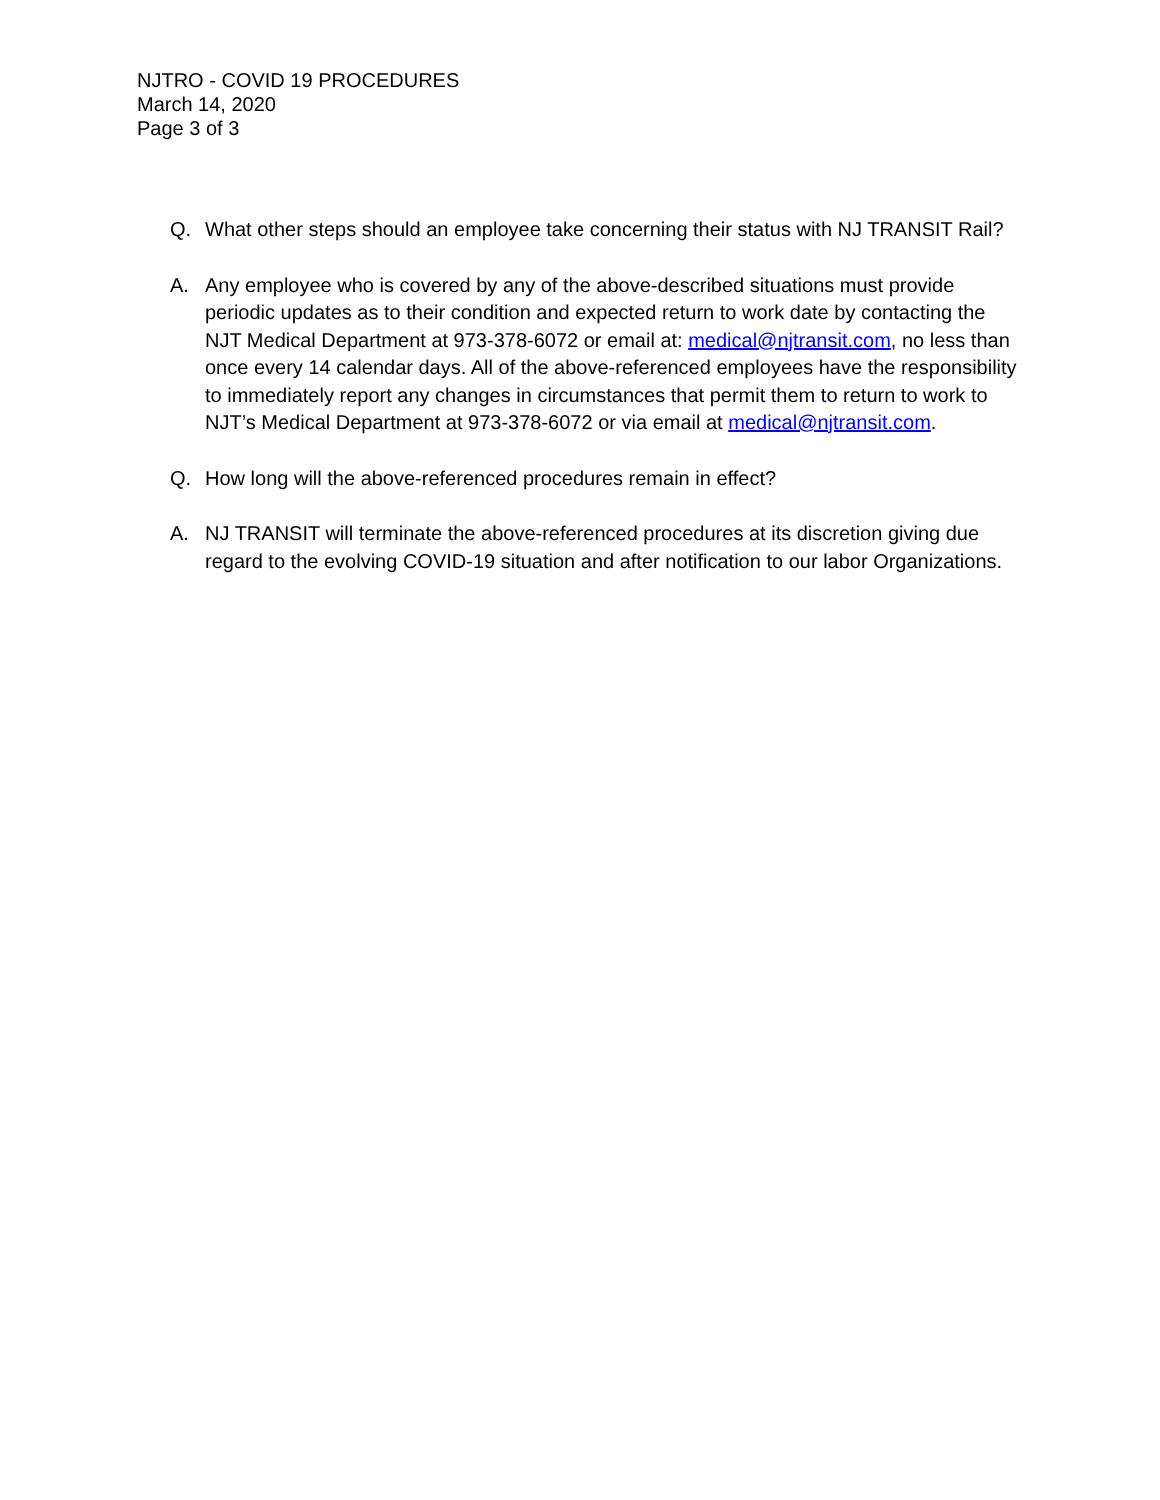NJTRO - COVID 19 PROCEDURES
March 14, 2020
Page 3 of 3
Q. What other steps should an employee take concerning their status with NJ TRANSIT Rail?
A. Any employee who is covered by any of the above-described situations must provide periodic updates as to their condition and expected return to work date by contacting the NJT Medical Department at 973-378-6072 or email at: medical@njtransit.com, no less than once every 14 calendar days. All of the above-referenced employees have the responsibility to immediately report any changes in circumstances that permit them to return to work to NJT’s Medical Department at 973-378-6072 or via email at medical@njtransit.com.
Q. How long will the above-referenced procedures remain in effect?
A. NJ TRANSIT will terminate the above-referenced procedures at its discretion giving due regard to the evolving COVID-19 situation and after notification to our labor Organizations.